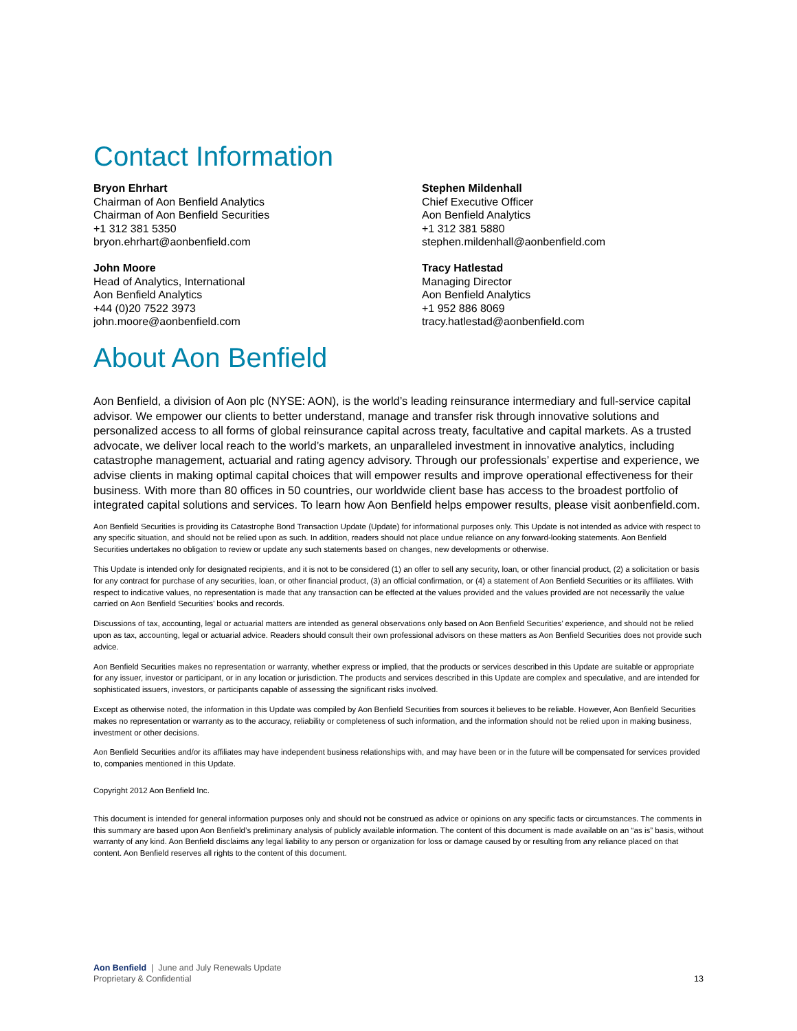Contact Information
Bryon Ehrhart
Chairman of Aon Benfield Analytics
Chairman of Aon Benfield Securities
+1 312 381 5350
bryon.ehrhart@aonbenfield.com
Stephen Mildenhall
Chief Executive Officer
Aon Benfield Analytics
+1 312 381 5880
stephen.mildenhall@aonbenfield.com
John Moore
Head of Analytics, International
Aon Benfield Analytics
+44 (0)20 7522 3973
john.moore@aonbenfield.com
Tracy Hatlestad
Managing Director
Aon Benfield Analytics
+1 952 886 8069
tracy.hatlestad@aonbenfield.com
About Aon Benfield
Aon Benfield, a division of Aon plc (NYSE: AON), is the world’s leading reinsurance intermediary and full-service capital advisor. We empower our clients to better understand, manage and transfer risk through innovative solutions and personalized access to all forms of global reinsurance capital across treaty, facultative and capital markets. As a trusted advocate, we deliver local reach to the world’s markets, an unparalleled investment in innovative analytics, including catastrophe management, actuarial and rating agency advisory. Through our professionals’ expertise and experience, we advise clients in making optimal capital choices that will empower results and improve operational effectiveness for their business. With more than 80 offices in 50 countries, our worldwide client base has access to the broadest portfolio of integrated capital solutions and services. To learn how Aon Benfield helps empower results, please visit aonbenfield.com.
Aon Benfield Securities is providing its Catastrophe Bond Transaction Update (Update) for informational purposes only. This Update is not intended as advice with respect to any specific situation, and should not be relied upon as such. In addition, readers should not place undue reliance on any forward-looking statements. Aon Benfield Securities undertakes no obligation to review or update any such statements based on changes, new developments or otherwise.
This Update is intended only for designated recipients, and it is not to be considered (1) an offer to sell any security, loan, or other financial product, (2) a solicitation or basis for any contract for purchase of any securities, loan, or other financial product, (3) an official confirmation, or (4) a statement of Aon Benfield Securities or its affiliates. With respect to indicative values, no representation is made that any transaction can be effected at the values provided and the values provided are not necessarily the value carried on Aon Benfield Securities’ books and records.
Discussions of tax, accounting, legal or actuarial matters are intended as general observations only based on Aon Benfield Securities’ experience, and should not be relied upon as tax, accounting, legal or actuarial advice. Readers should consult their own professional advisors on these matters as Aon Benfield Securities does not provide such advice.
Aon Benfield Securities makes no representation or warranty, whether express or implied, that the products or services described in this Update are suitable or appropriate for any issuer, investor or participant, or in any location or jurisdiction. The products and services described in this Update are complex and speculative, and are intended for sophisticated issuers, investors, or participants capable of assessing the significant risks involved.
Except as otherwise noted, the information in this Update was compiled by Aon Benfield Securities from sources it believes to be reliable. However, Aon Benfield Securities makes no representation or warranty as to the accuracy, reliability or completeness of such information, and the information should not be relied upon in making business, investment or other decisions.
Aon Benfield Securities and/or its affiliates may have independent business relationships with, and may have been or in the future will be compensated for services provided to, companies mentioned in this Update.
Copyright 2012 Aon Benfield Inc.
This document is intended for general information purposes only and should not be construed as advice or opinions on any specific facts or circumstances. The comments in this summary are based upon Aon Benfield’s preliminary analysis of publicly available information. The content of this document is made available on an “as is” basis, without warranty of any kind. Aon Benfield disclaims any legal liability to any person or organization for loss or damage caused by or resulting from any reliance placed on that content. Aon Benfield reserves all rights to the content of this document.
Aon Benfield | June and July Renewals Update
Proprietary & Confidential
13